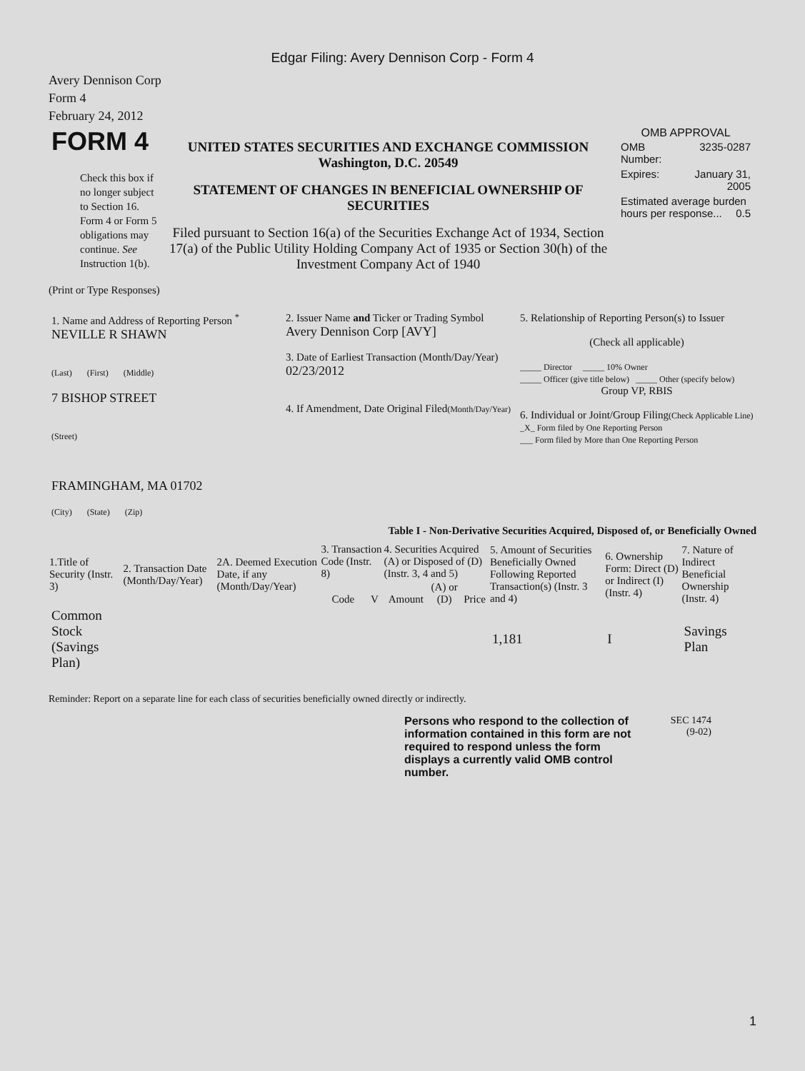Edgar Filing: Avery Dennison Corp - Form 4
Avery Dennison Corp
Form 4
February 24, 2012
| FORM 4 Check this box if no longer subject to Section 16. Form 4 or Form 5 obligations may continue. See Instruction 1(b). | UNITED STATES SECURITIES AND EXCHANGE COMMISSION Washington, D.C. 20549 STATEMENT OF CHANGES IN BENEFICIAL OWNERSHIP OF SECURITIES Filed pursuant to Section 16(a) of the Securities Exchange Act of 1934, Section 17(a) of the Public Utility Holding Company Act of 1935 or Section 30(h) of the Investment Company Act of 1940 | OMB APPROVAL / OMB Number: / 3235-0287 / / Expires: / January 31, 2005 / / Estimated average burden hours per response... 0.5 / / |
(Print or Type Responses)
| 1. Name and Address of Reporting Person <sup>*</sup> NEVILLE R SHAWN (Last) (First) (Middle) 7 BISHOP STREET (Street) FRAMINGHAM, MA 01702 (City) (State) (Zip) | 2. Issuer Name and Ticker or Trading Symbol Avery Dennison Corp [AVY] 3. Date of Earliest Transaction (Month/Day/Year) 02/23/2012 4. If Amendment, Date Original Filed (Month/Day/Year) | 5. Relationship of Reporting Person(s) to Issuer (Check all applicable) _____ Director _____ 10% Owner _____ Officer (give title below) _____ Other (specify below) Group VP, RBIS 6. Individual or Joint/Group Filing (Check Applicable Line) _X_ Form filed by One Reporting Person ___ Form filed by More than One Reporting Person |
Table I - Non-Derivative Securities Acquired, Disposed of, or Beneficially Owned
| 1.Title of Security (Instr. 3) | 2. Transaction Date (Month/Day/Year) | 2A. Deemed Execution Date, if any (Month/Day/Year) | 3. Transaction Code (Instr. 8) | | 4. Securities Acquired (A) or Disposed of (D) (Instr. 3, 4 and 5) | | | 5. Amount of Securities Beneficially Owned Following Reported Transaction(s) (Instr. 3 and 4) | 6. Ownership Form: Direct (D) or Indirect (I) (Instr. 4) | 7. Nature of Indirect Beneficial Ownership (Instr. 4) |
| --- | --- | --- | --- | --- | --- | --- | --- | --- | --- | --- |
| | | | Code | V | Amount | (A) or (D) | Price | | | |
| Common Stock (Savings Plan) | | | | | | | | 1,181 | I | Savings Plan |
Reminder: Report on a separate line for each class of securities beneficially owned directly or indirectly.
Persons who respond to the collection of information contained in this form are not required to respond unless the form displays a currently valid OMB control number.
SEC 1474 (9-02)
1